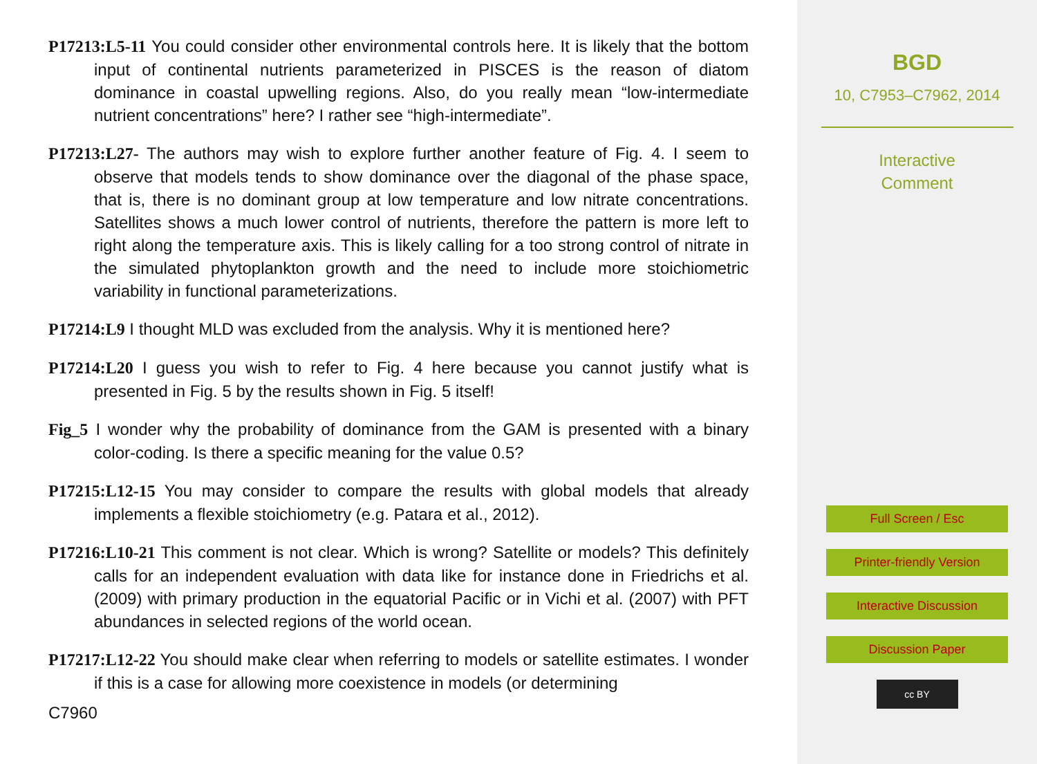P17213:L5-11 You could consider other environmental controls here. It is likely that the bottom input of continental nutrients parameterized in PISCES is the reason of diatom dominance in coastal upwelling regions. Also, do you really mean “low-intermediate nutrient concentrations” here? I rather see “high-intermediate”.
P17213:L27- The authors may wish to explore further another feature of Fig. 4. I seem to observe that models tends to show dominance over the diagonal of the phase space, that is, there is no dominant group at low temperature and low nitrate concentrations. Satellites shows a much lower control of nutrients, therefore the pattern is more left to right along the temperature axis. This is likely calling for a too strong control of nitrate in the simulated phytoplankton growth and the need to include more stoichiometric variability in functional parameterizations.
P17214:L9 I thought MLD was excluded from the analysis. Why it is mentioned here?
P17214:L20 I guess you wish to refer to Fig. 4 here because you cannot justify what is presented in Fig. 5 by the results shown in Fig. 5 itself!
Fig_5 I wonder why the probability of dominance from the GAM is presented with a binary color-coding. Is there a specific meaning for the value 0.5?
P17215:L12-15 You may consider to compare the results with global models that already implements a flexible stoichiometry (e.g. Patara et al., 2012).
P17216:L10-21 This comment is not clear. Which is wrong? Satellite or models? This definitely calls for an independent evaluation with data like for instance done in Friedrichs et al. (2009) with primary production in the equatorial Pacific or in Vichi et al. (2007) with PFT abundances in selected regions of the world ocean.
P17217:L12-22 You should make clear when referring to models or satellite estimates. I wonder if this is a case for allowing more coexistence in models (or determining
C7960
BGD
10, C7953–C7962, 2014
Interactive
Comment
Full Screen / Esc
Printer-friendly Version
Interactive Discussion
Discussion Paper
cc BY